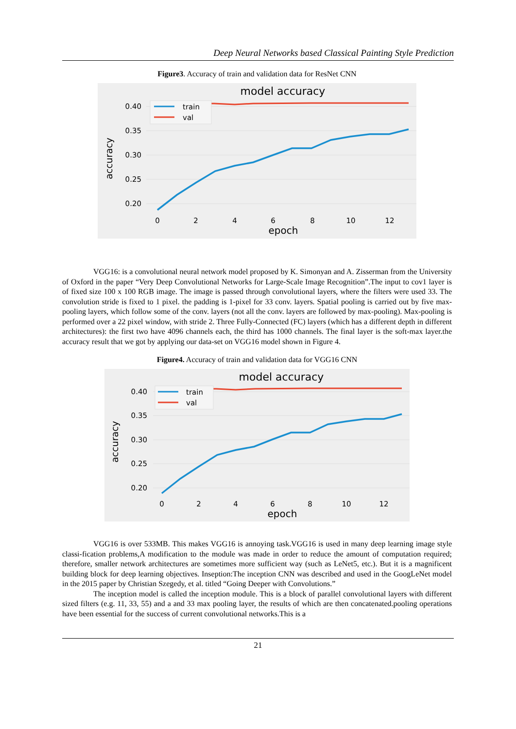Deep Neural Networks based Classical Painting Style Prediction
Figure3. Accuracy of train and validation data for ResNet CNN
model accuracy
0.40
0.35
0.30
0.25
0.20
0
2
4
6
8
10
12
epoch
accuracy
train
val
VGG16: is a convolutional neural network model proposed by K. Simonyan and A. Zisserman from the University of Oxford in the paper “Very Deep Convolutional Networks for Large-Scale Image Recognition”.The input to cov1 layer is of fixed size 100 x 100 RGB image. The image is passed through convolutional layers, where the filters were used 33. The convolution stride is fixed to 1 pixel. the padding is 1-pixel for 33 conv. layers. Spatial pooling is carried out by five max-pooling layers, which follow some of the conv. layers (not all the conv. layers are followed by max-pooling). Max-pooling is performed over a 22 pixel window, with stride 2. Three Fully-Connected (FC) layers (which has a different depth in different architectures): the first two have 4096 channels each, the third has 1000 channels. The final layer is the soft-max layer.the accuracy result that we got by applying our data-set on VGG16 model shown in Figure 4.
Figure4. Accuracy of train and validation data for VGG16 CNN
model accuracy
0.40
0.35
0.30
0.25
0.20
0
2
4
6
8
10
12
epoch
accuracy
train
val
VGG16 is over 533MB. This makes VGG16 is annoying task.VGG16 is used in many deep learning image style classi-fication problems,A modification to the module was made in order to reduce the amount of computation required; therefore, smaller network architectures are sometimes more sufficient way (such as LeNet5, etc.). But it is a magnificent building block for deep learning objectives. Inseption:The inception CNN was described and used in the GoogLeNet model in the 2015 paper by Christian Szegedy, et al. titled “Going Deeper with Convolutions.”
The inception model is called the inception module. This is a block of parallel convolutional layers with different sized filters (e.g. 11, 33, 55) and a and 33 max pooling layer, the results of which are then concatenated.pooling operations have been essential for the success of current convolutional networks.This is a
21